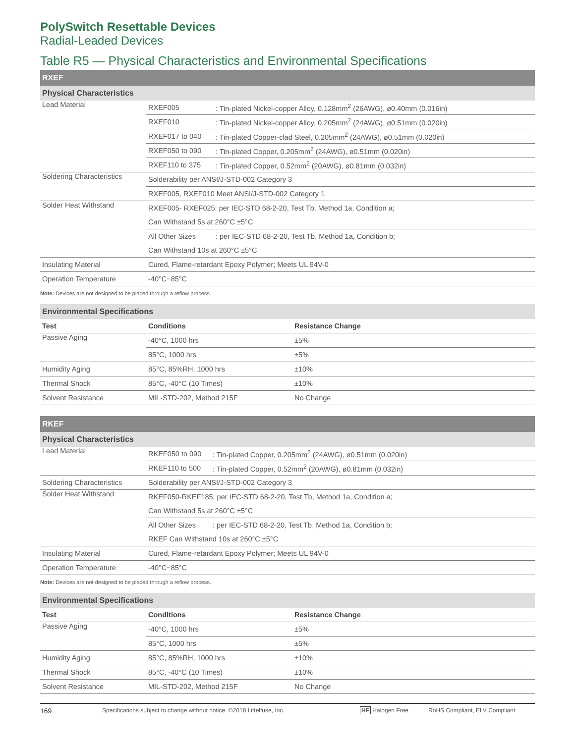PolySwitch Resettable Devices
Radial-Leaded Devices
Table R5 — Physical Characteristics and Environmental Specifications
| RXEF | | |
| Physical Characteristics | | |
| Lead Material | RXEF005 | : Tin-plated Nickel-copper Alloy, 0.128mm<sup>2</sup> (26AWG), ø0.40mm (0.016in) |
| | RXEF010 | : Tin-plated Nickel-copper Alloy, 0.205mm<sup>2</sup> (24AWG), ø0.51mm (0.020in) |
| | RXEF017 to 040 | : Tin-plated Copper-clad Steel, 0.205mm<sup>2</sup> (24AWG), ø0.51mm (0.020in) |
| | RXEF050 to 090 | : Tin-plated Copper, 0.205mm<sup>2</sup> (24AWG), ø0.51mm (0.020in) |
| | RXEF110 to 375 | : Tin-plated Copper, 0.52mm<sup>2</sup> (20AWG), ø0.81mm (0.032in) |
| Soldering Characteristics | Solderability per ANSI/J-STD-002 Category 3 | |
| | RXEF005, RXEF010 Meet ANSI/J-STD-002 Category 1 | |
| Solder Heat Withstand | RXEF005- RXEF025: per IEC-STD 68-2-20, Test Tb, Method 1a, Condition a; | |
| | Can Withstand 5s at 260°C ±5°C | |
| | All Other Sizes | : per IEC-STD 68-2-20, Test Tb, Method 1a, Condition b; |
| | Can Withstand 10s at 260°C ±5°C | |
| Insulating Material | Cured, Flame-retardant Epoxy Polymer; Meets UL 94V-0 | |
| Operation Temperature | -40°C~85°C | |
Note: Devices are not designed to be placed through a reflow process.
| Environmental Specifications | | |
| Test | Conditions | Resistance Change |
| Passive Aging | -40°C, 1000 hrs | ±5% |
| | 85°C, 1000 hrs | ±5% |
| Humidity Aging | 85°C, 85%RH, 1000 hrs | ±10% |
| Thermal Shock | 85°C, -40°C (10 Times) | ±10% |
| Solvent Resistance | MIL-STD-202, Method 215F | No Change |
| RKEF | | |
| Physical Characteristics | | |
| Lead Material | RKEF050 to 090 | : Tin-plated Copper, 0.205mm<sup>2</sup> (24AWG), ø0.51mm (0.020in) |
| | RKEF110 to 500 | : Tin-plated Copper, 0.52mm<sup>2</sup> (20AWG), ø0.81mm (0.032in) |
| Soldering Characteristics | Solderability per ANSI/J-STD-002 Category 3 | |
| Solder Heat Withstand | RKEF050-RKEF185: per IEC-STD 68-2-20, Test Tb, Method 1a, Condition a; | |
| | Can Withstand 5s at 260°C ±5°C | |
| | All Other Sizes | : per IEC-STD 68-2-20, Test Tb, Method 1a, Condition b; |
| | RKEF Can Withstand 10s at 260°C ±5°C | |
| Insulating Material | Cured, Flame-retardant Epoxy Polymer; Meets UL 94V-0 | |
| Operation Temperature | -40°C~85°C | |
Note: Devices are not designed to be placed through a reflow process.
| Environmental Specifications | | |
| Test | Conditions | Resistance Change |
| Passive Aging | -40°C, 1000 hrs | ±5% |
| | 85°C, 1000 hrs | ±5% |
| Humidity Aging | 85°C, 85%RH, 1000 hrs | ±10% |
| Thermal Shock | 85°C, -40°C (10 Times) | ±10% |
| Solvent Resistance | MIL-STD-202, Method 215F | No Change |
169 Specifications subject to change without notice. ©2018 Littelfuse, Inc. HF Halogen Free RoHS Compliant, ELV Compliant